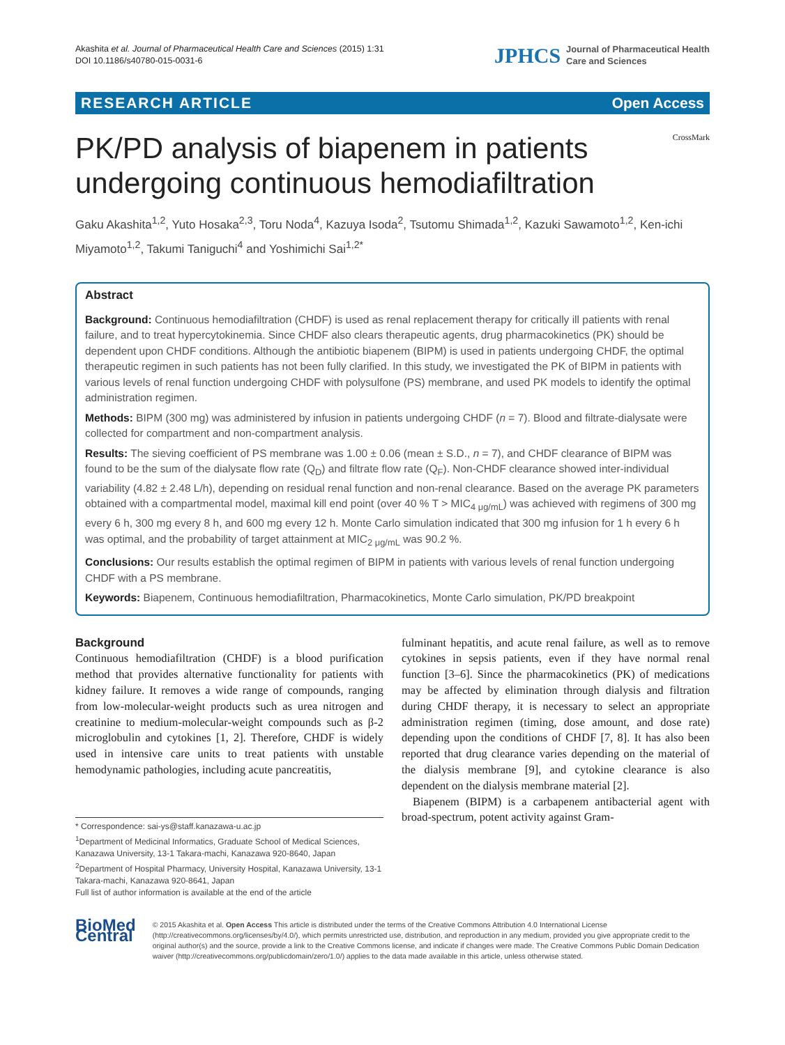Akashita et al. Journal of Pharmaceutical Health Care and Sciences (2015) 1:31
DOI 10.1186/s40780-015-0031-6
JPHCS Journal of Pharmaceutical Health
Care and Sciences
RESEARCH ARTICLE Open Access
PK/PD analysis of biapenem in patients
undergoing continuous hemodiafiltration
CrossMark
Gaku Akashita<sup>1,2</sup>, Yuto Hosaka<sup>2,3</sup>, Toru Noda<sup>4</sup>, Kazuya Isoda<sup>2</sup>, Tsutomu Shimada<sup>1,2</sup>, Kazuki Sawamoto<sup>1,2</sup>, Ken-ichi Miyamoto<sup>1,2</sup>, Takumi Taniguchi<sup>4</sup> and Yoshimichi Sai<sup>1,2*</sup>
Abstract
Background: Continuous hemodiafiltration (CHDF) is used as renal replacement therapy for critically ill patients with renal failure, and to treat hypercytokinemia. Since CHDF also clears therapeutic agents, drug pharmacokinetics (PK) should be dependent upon CHDF conditions. Although the antibiotic biapenem (BIPM) is used in patients undergoing CHDF, the optimal therapeutic regimen in such patients has not been fully clarified. In this study, we investigated the PK of BIPM in patients with various levels of renal function undergoing CHDF with polysulfone (PS) membrane, and used PK models to identify the optimal administration regimen.
Methods: BIPM (300 mg) was administered by infusion in patients undergoing CHDF (n = 7). Blood and filtrate-dialysate were collected for compartment and non-compartment analysis.
Results: The sieving coefficient of PS membrane was 1.00 ± 0.06 (mean ± S.D., n = 7), and CHDF clearance of BIPM was found to be the sum of the dialysate flow rate (Q<sub>D</sub>) and filtrate flow rate (Q<sub>F</sub>). Non-CHDF clearance showed inter-individual variability (4.82 ± 2.48 L/h), depending on residual renal function and non-renal clearance. Based on the average PK parameters obtained with a compartmental model, maximal kill end point (over 40 % T > MIC<sub>4 μg/mL</sub>) was achieved with regimens of 300 mg every 6 h, 300 mg every 8 h, and 600 mg every 12 h. Monte Carlo simulation indicated that 300 mg infusion for 1 h every 6 h was optimal, and the probability of target attainment at MIC<sub>2 μg/mL</sub> was 90.2 %.
Conclusions: Our results establish the optimal regimen of BIPM in patients with various levels of renal function undergoing CHDF with a PS membrane.
Keywords: Biapenem, Continuous hemodiafiltration, Pharmacokinetics, Monte Carlo simulation, PK/PD breakpoint
Background
Continuous hemodiafiltration (CHDF) is a blood purification method that provides alternative functionality for patients with kidney failure. It removes a wide range of compounds, ranging from low-molecular-weight products such as urea nitrogen and creatinine to medium-molecular-weight compounds such as β-2 microglobulin and cytokines [1, 2]. Therefore, CHDF is widely used in intensive care units to treat patients with unstable hemodynamic pathologies, including acute pancreatitis,
* Correspondence: sai-ys@staff.kanazawa-u.ac.jp
<sup>1</sup> Department of Medicinal Informatics, Graduate School of Medical Sciences, Kanazawa University, 13-1 Takara-machi, Kanazawa 920-8640, Japan
<sup>2</sup> Department of Hospital Pharmacy, University Hospital, Kanazawa University, 13-1 Takara-machi, Kanazawa 920-8641, Japan
Full list of author information is available at the end of the article
fulminant hepatitis, and acute renal failure, as well as to remove cytokines in sepsis patients, even if they have normal renal function [3–6]. Since the pharmacokinetics (PK) of medications may be affected by elimination through dialysis and filtration during CHDF therapy, it is necessary to select an appropriate administration regimen (timing, dose amount, and dose rate) depending upon the conditions of CHDF [7, 8]. It has also been reported that drug clearance varies depending on the material of the dialysis membrane [9], and cytokine clearance is also dependent on the dialysis membrane material [2].
Biapenem (BIPM) is a carbapenem antibacterial agent with broad-spectrum, potent activity against Gram-
BioMed Central
© 2015 Akashita et al. Open Access This article is distributed under the terms of the Creative Commons Attribution 4.0 International License (http://creativecommons.org/licenses/by/4.0/), which permits unrestricted use, distribution, and reproduction in any medium, provided you give appropriate credit to the original author(s) and the source, provide a link to the Creative Commons license, and indicate if changes were made. The Creative Commons Public Domain Dedication waiver (http://creativecommons.org/publicdomain/zero/1.0/) applies to the data made available in this article, unless otherwise stated.